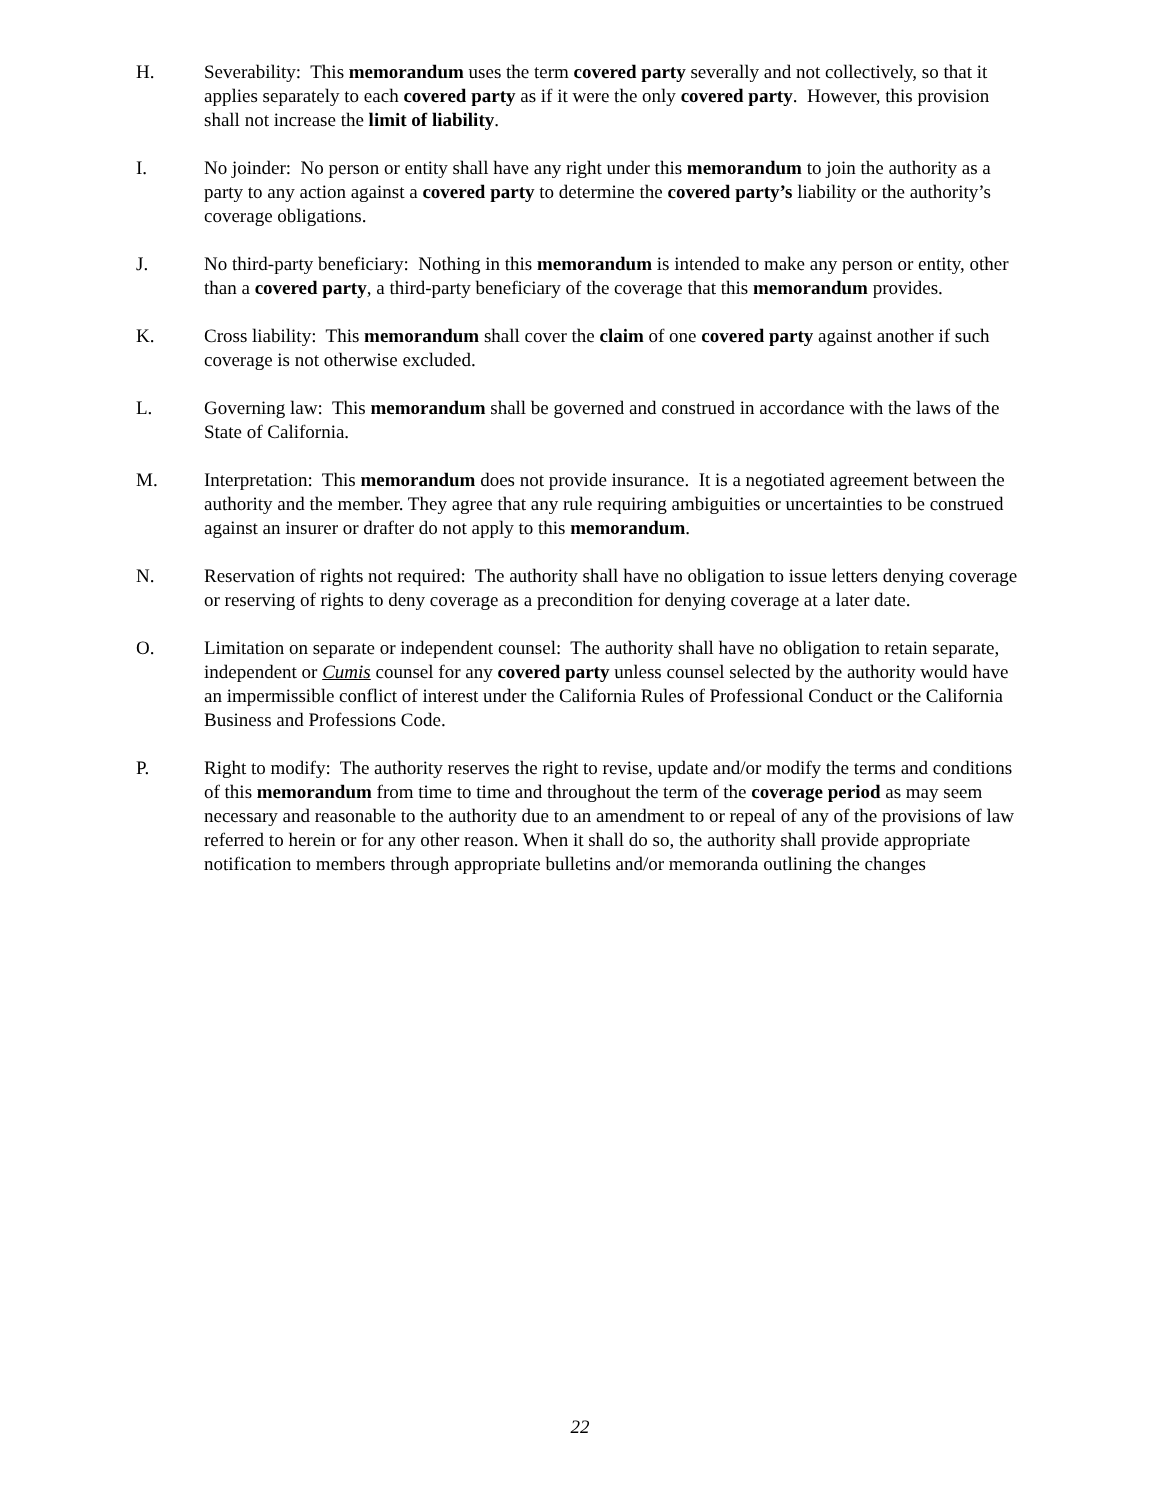H. Severability: This memorandum uses the term covered party severally and not collectively, so that it applies separately to each covered party as if it were the only covered party. However, this provision shall not increase the limit of liability.
I. No joinder: No person or entity shall have any right under this memorandum to join the authority as a party to any action against a covered party to determine the covered party’s liability or the authority’s coverage obligations.
J. No third-party beneficiary: Nothing in this memorandum is intended to make any person or entity, other than a covered party, a third-party beneficiary of the coverage that this memorandum provides.
K. Cross liability: This memorandum shall cover the claim of one covered party against another if such coverage is not otherwise excluded.
L. Governing law: This memorandum shall be governed and construed in accordance with the laws of the State of California.
M. Interpretation: This memorandum does not provide insurance. It is a negotiated agreement between the authority and the member. They agree that any rule requiring ambiguities or uncertainties to be construed against an insurer or drafter do not apply to this memorandum.
N. Reservation of rights not required: The authority shall have no obligation to issue letters denying coverage or reserving of rights to deny coverage as a precondition for denying coverage at a later date.
O. Limitation on separate or independent counsel: The authority shall have no obligation to retain separate, independent or Cumis counsel for any covered party unless counsel selected by the authority would have an impermissible conflict of interest under the California Rules of Professional Conduct or the California Business and Professions Code.
P. Right to modify: The authority reserves the right to revise, update and/or modify the terms and conditions of this memorandum from time to time and throughout the term of the coverage period as may seem necessary and reasonable to the authority due to an amendment to or repeal of any of the provisions of law referred to herein or for any other reason. When it shall do so, the authority shall provide appropriate notification to members through appropriate bulletins and/or memoranda outlining the changes
22